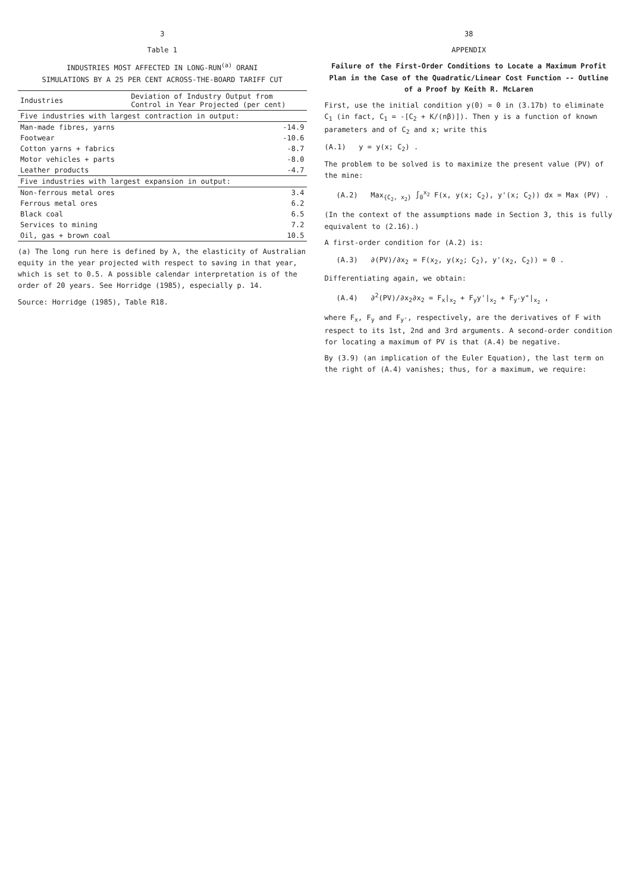3
Table 1
INDUSTRIES MOST AFFECTED IN LONG-RUN<sup>(a)</sup> ORANI
SIMULATIONS BY A 25 PER CENT ACROSS-THE-BOARD TARIFF CUT
| Industries | Deviation of Industry Output from Control in Year Projected (per cent) |
| --- | --- |
| Five industries with largest contraction in output: | |
| Man-made fibres, yarns | -14.9 |
| Footwear | -10.6 |
| Cotton yarns + fabrics | -8.7 |
| Motor vehicles + parts | -8.0 |
| Leather products | -4.7 |
| Five industries with largest expansion in output: | |
| Non-ferrous metal ores | 3.4 |
| Ferrous metal ores | 6.2 |
| Black coal | 6.5 |
| Services to mining | 7.2 |
| Oil, gas + brown coal | 10.5 |
(a) The long run here is defined by λ, the elasticity of Australian equity in the year projected with respect to saving in that year, which is set to 0.5. A possible calendar interpretation is of the order of 20 years. See Horridge (1985), especially p. 14.
Source: Horridge (1985), Table R18.
38
APPENDIX
Failure of the First-Order Conditions to Locate a Maximum Profit Plan in the Case of the Quadratic/Linear Cost Function -- Outline of a Proof by Keith R. McLaren
First, use the initial condition y(0) = 0 in (3.17b) to eliminate C<sub>1</sub> (in fact, C<sub>1</sub> = -[C<sub>2</sub> + K/(nβ)]). Then y is a function of known parameters and of C<sub>2</sub> and x; write this
(A.1) y = y(x; C<sub>2</sub>) .
The problem to be solved is to maximize the present value (PV) of the mine:
(A.2) Max<sub>{C<sub>2</sub>, x<sub>2</sub>}</sub> ∫<sub>0</sub><sup>x<sub>2</sub></sup> F(x, y(x; C<sub>2</sub>), y'(x; C<sub>2</sub>)) dx = Max (PV) .
(In the context of the assumptions made in Section 3, this is fully equivalent to (2.16).)
A first-order condition for (A.2) is:
(A.3) ∂(PV)/∂x<sub>2</sub> = F(x<sub>2</sub>, y(x<sub>2</sub>; C<sub>2</sub>), y'(x<sub>2</sub>, C<sub>2</sub>)) = 0 .
Differentiating again, we obtain:
(A.4) ∂<sup>2</sup>(PV)/∂x<sub>2</sub>∂x<sub>2</sub> = F<sub>x</sub>|<sub>x<sub>2</sub></sub> + F<sub>y</sub>y'|<sub>x<sub>2</sub></sub> + F<sub>y'</sub>y"|<sub>x<sub>2</sub></sub> ,
where F<sub>x</sub>, F<sub>y</sub> and F<sub>y'</sub>, respectively, are the derivatives of F with respect to its 1st, 2nd and 3rd arguments. A second-order condition for locating a maximum of PV is that (A.4) be negative.
By (3.9) (an implication of the Euler Equation), the last term on the right of (A.4) vanishes; thus, for a maximum, we require: